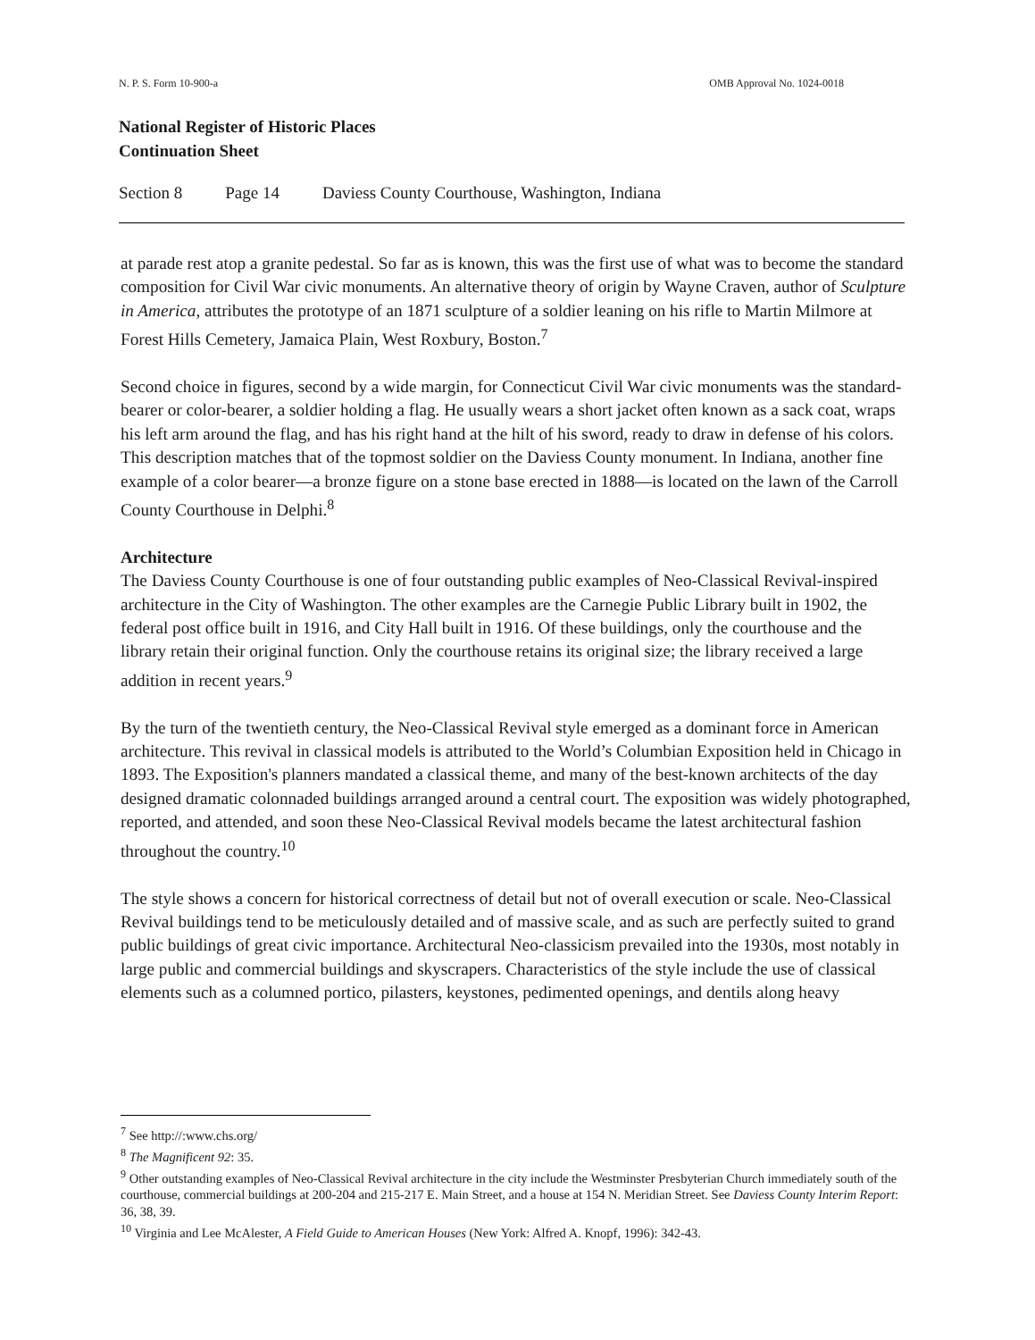N. P. S. Form 10-900-a OMB Approval No. 1024-0018
National Register of Historic Places
Continuation Sheet
Section 8 Page 14 Daviess County Courthouse, Washington, Indiana
at parade rest atop a granite pedestal. So far as is known, this was the first use of what was to become the standard composition for Civil War civic monuments. An alternative theory of origin by Wayne Craven, author of Sculpture in America, attributes the prototype of an 1871 sculpture of a soldier leaning on his rifle to Martin Milmore at Forest Hills Cemetery, Jamaica Plain, West Roxbury, Boston.<sup>7</sup>
Second choice in figures, second by a wide margin, for Connecticut Civil War civic monuments was the standard-bearer or color-bearer, a soldier holding a flag. He usually wears a short jacket often known as a sack coat, wraps his left arm around the flag, and has his right hand at the hilt of his sword, ready to draw in defense of his colors. This description matches that of the topmost soldier on the Daviess County monument. In Indiana, another fine example of a color bearer—a bronze figure on a stone base erected in 1888—is located on the lawn of the Carroll County Courthouse in Delphi.<sup>8</sup>
Architecture
The Daviess County Courthouse is one of four outstanding public examples of Neo-Classical Revival-inspired architecture in the City of Washington. The other examples are the Carnegie Public Library built in 1902, the federal post office built in 1916, and City Hall built in 1916. Of these buildings, only the courthouse and the library retain their original function. Only the courthouse retains its original size; the library received a large addition in recent years.<sup>9</sup>
By the turn of the twentieth century, the Neo-Classical Revival style emerged as a dominant force in American architecture. This revival in classical models is attributed to the World’s Columbian Exposition held in Chicago in 1893. The Exposition's planners mandated a classical theme, and many of the best-known architects of the day designed dramatic colonnaded buildings arranged around a central court. The exposition was widely photographed, reported, and attended, and soon these Neo-Classical Revival models became the latest architectural fashion throughout the country.<sup>10</sup>
The style shows a concern for historical correctness of detail but not of overall execution or scale. Neo-Classical Revival buildings tend to be meticulously detailed and of massive scale, and as such are perfectly suited to grand public buildings of great civic importance. Architectural Neo-classicism prevailed into the 1930s, most notably in large public and commercial buildings and skyscrapers. Characteristics of the style include the use of classical elements such as a columned portico, pilasters, keystones, pedimented openings, and dentils along heavy
<sup>7</sup> See http://:www.chs.org/
<sup>8</sup> The Magnificent 92: 35.
<sup>9</sup> Other outstanding examples of Neo-Classical Revival architecture in the city include the Westminster Presbyterian Church immediately south of the courthouse, commercial buildings at 200-204 and 215-217 E. Main Street, and a house at 154 N. Meridian Street. See Daviess County Interim Report: 36, 38, 39.
<sup>10</sup> Virginia and Lee McAlester, A Field Guide to American Houses (New York: Alfred A. Knopf, 1996): 342-43.